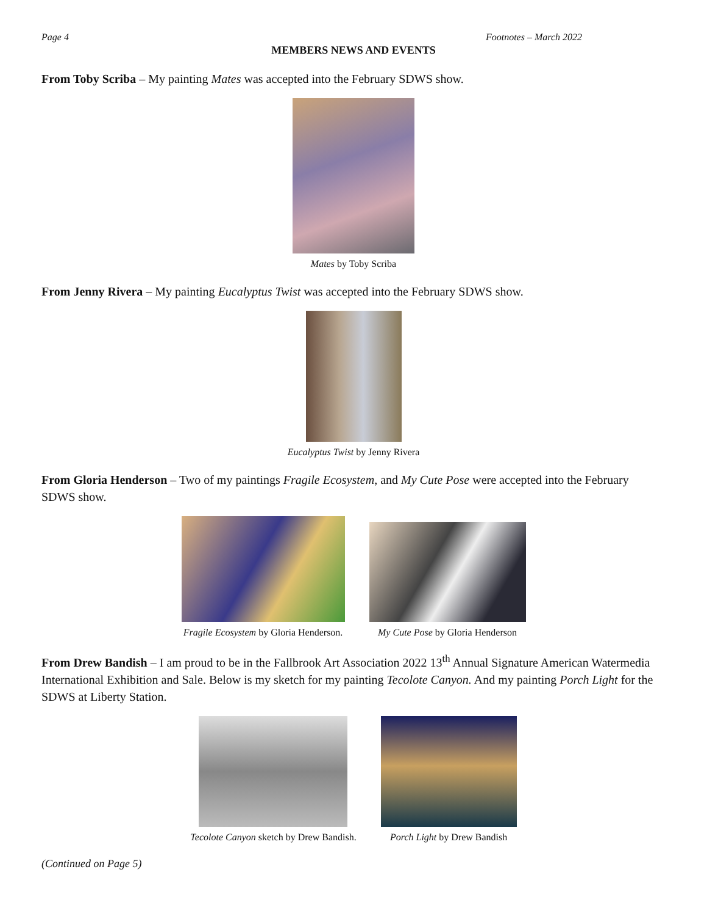Page 4 Footnotes – March 2022
MEMBERS NEWS AND EVENTS
From Toby Scriba – My painting Mates was accepted into the February SDWS show.
Mates by Toby Scriba
From Jenny Rivera – My painting Eucalyptus Twist was accepted into the February SDWS show.
Eucalyptus Twist by Jenny Rivera
From Gloria Henderson – Two of my paintings Fragile Ecosystem, and My Cute Pose were accepted into the February SDWS show.
Fragile Ecosystem by Gloria Henderson.
My Cute Pose by Gloria Henderson
From Drew Bandish – I am proud to be in the Fallbrook Art Association 2022 13<sup>th</sup> Annual Signature American Watermedia International Exhibition and Sale. Below is my sketch for my painting Tecolote Canyon. And my painting Porch Light for the SDWS at Liberty Station.
Tecolote Canyon sketch by Drew Bandish.
Porch Light by Drew Bandish
(Continued on Page 5)